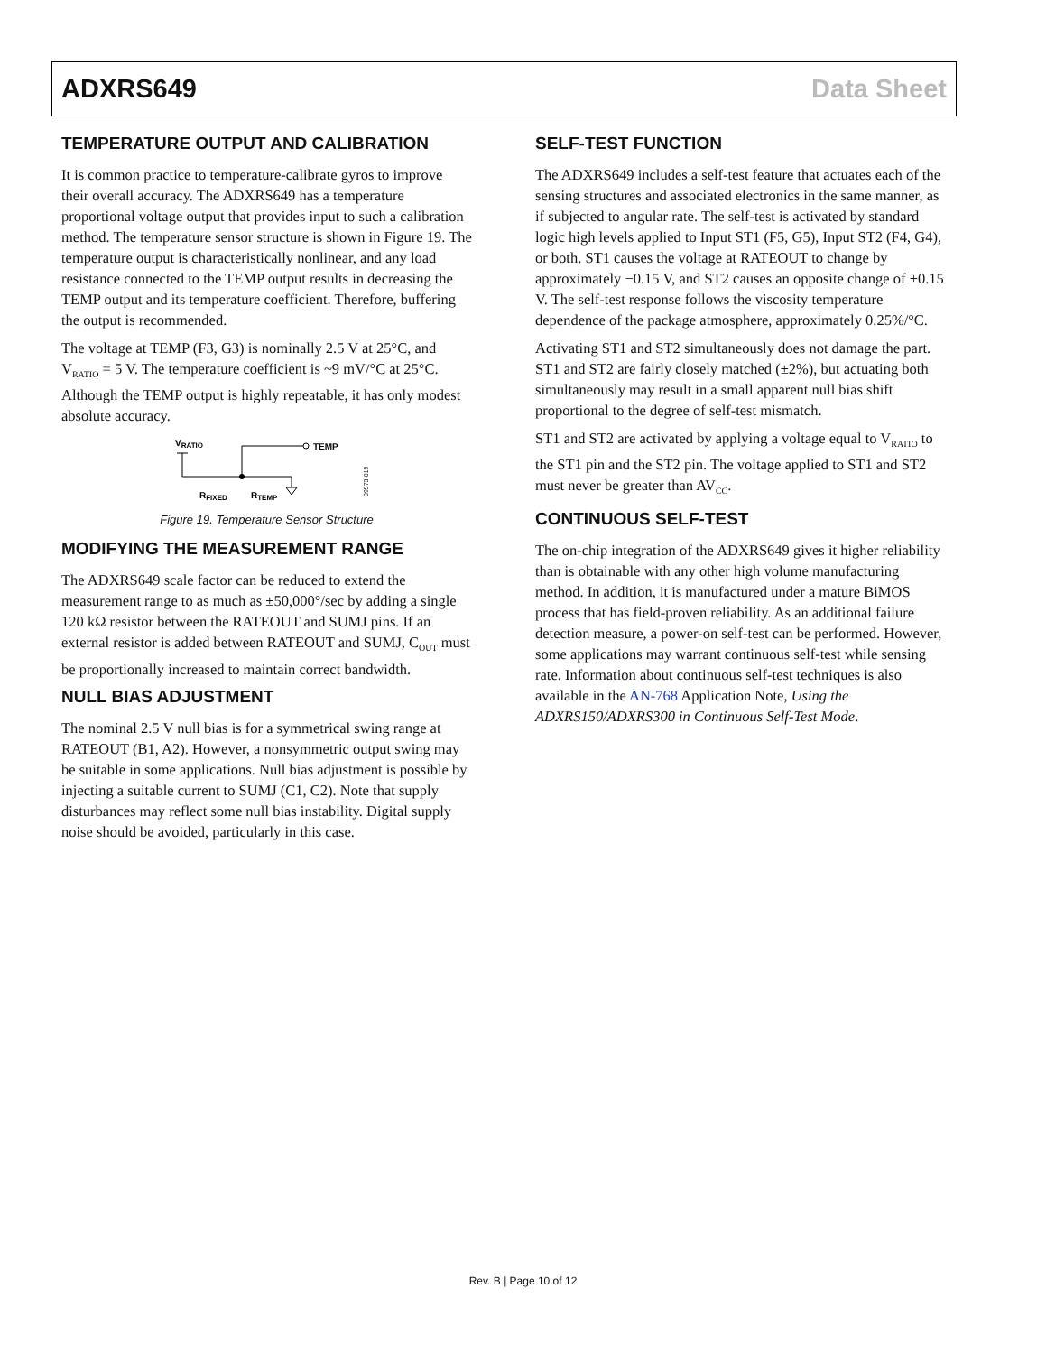ADXRS649 Data Sheet
TEMPERATURE OUTPUT AND CALIBRATION
It is common practice to temperature-calibrate gyros to improve their overall accuracy. The ADXRS649 has a temperature proportional voltage output that provides input to such a calibration method. The temperature sensor structure is shown in Figure 19. The temperature output is characteristically nonlinear, and any load resistance connected to the TEMP output results in decreasing the TEMP output and its temperature coefficient. Therefore, buffering the output is recommended.
The voltage at TEMP (F3, G3) is nominally 2.5 V at 25°C, and V<sub>RATIO</sub> = 5 V. The temperature coefficient is ~9 mV/°C at 25°C. Although the TEMP output is highly repeatable, it has only modest absolute accuracy.
VRATIO
TEMP
RFIXED
RTEMP
09573-019
Figure 19. Temperature Sensor Structure
MODIFYING THE MEASUREMENT RANGE
The ADXRS649 scale factor can be reduced to extend the measurement range to as much as ±50,000°/sec by adding a single 120 kΩ resistor between the RATEOUT and SUMJ pins. If an external resistor is added between RATEOUT and SUMJ, C<sub>OUT</sub> must be proportionally increased to maintain correct bandwidth.
NULL BIAS ADJUSTMENT
The nominal 2.5 V null bias is for a symmetrical swing range at RATEOUT (B1, A2). However, a nonsymmetric output swing may be suitable in some applications. Null bias adjustment is possible by injecting a suitable current to SUMJ (C1, C2). Note that supply disturbances may reflect some null bias instability. Digital supply noise should be avoided, particularly in this case.
SELF-TEST FUNCTION
The ADXRS649 includes a self-test feature that actuates each of the sensing structures and associated electronics in the same manner, as if subjected to angular rate. The self-test is activated by standard logic high levels applied to Input ST1 (F5, G5), Input ST2 (F4, G4), or both. ST1 causes the voltage at RATEOUT to change by approximately −0.15 V, and ST2 causes an opposite change of +0.15 V. The self-test response follows the viscosity temperature dependence of the package atmosphere, approximately 0.25%/°C.
Activating ST1 and ST2 simultaneously does not damage the part. ST1 and ST2 are fairly closely matched (±2%), but actuating both simultaneously may result in a small apparent null bias shift proportional to the degree of self-test mismatch.
ST1 and ST2 are activated by applying a voltage equal to V<sub>RATIO</sub> to the ST1 pin and the ST2 pin. The voltage applied to ST1 and ST2 must never be greater than AV<sub>CC</sub>.
CONTINUOUS SELF-TEST
The on-chip integration of the ADXRS649 gives it higher reliability than is obtainable with any other high volume manufacturing method. In addition, it is manufactured under a mature BiMOS process that has field-proven reliability. As an additional failure detection measure, a power-on self-test can be performed. However, some applications may warrant continuous self-test while sensing rate. Information about continuous self-test techniques is also available in the AN-768 Application Note, Using the ADXRS150/ADXRS300 in Continuous Self-Test Mode.
Rev. B | Page 10 of 12